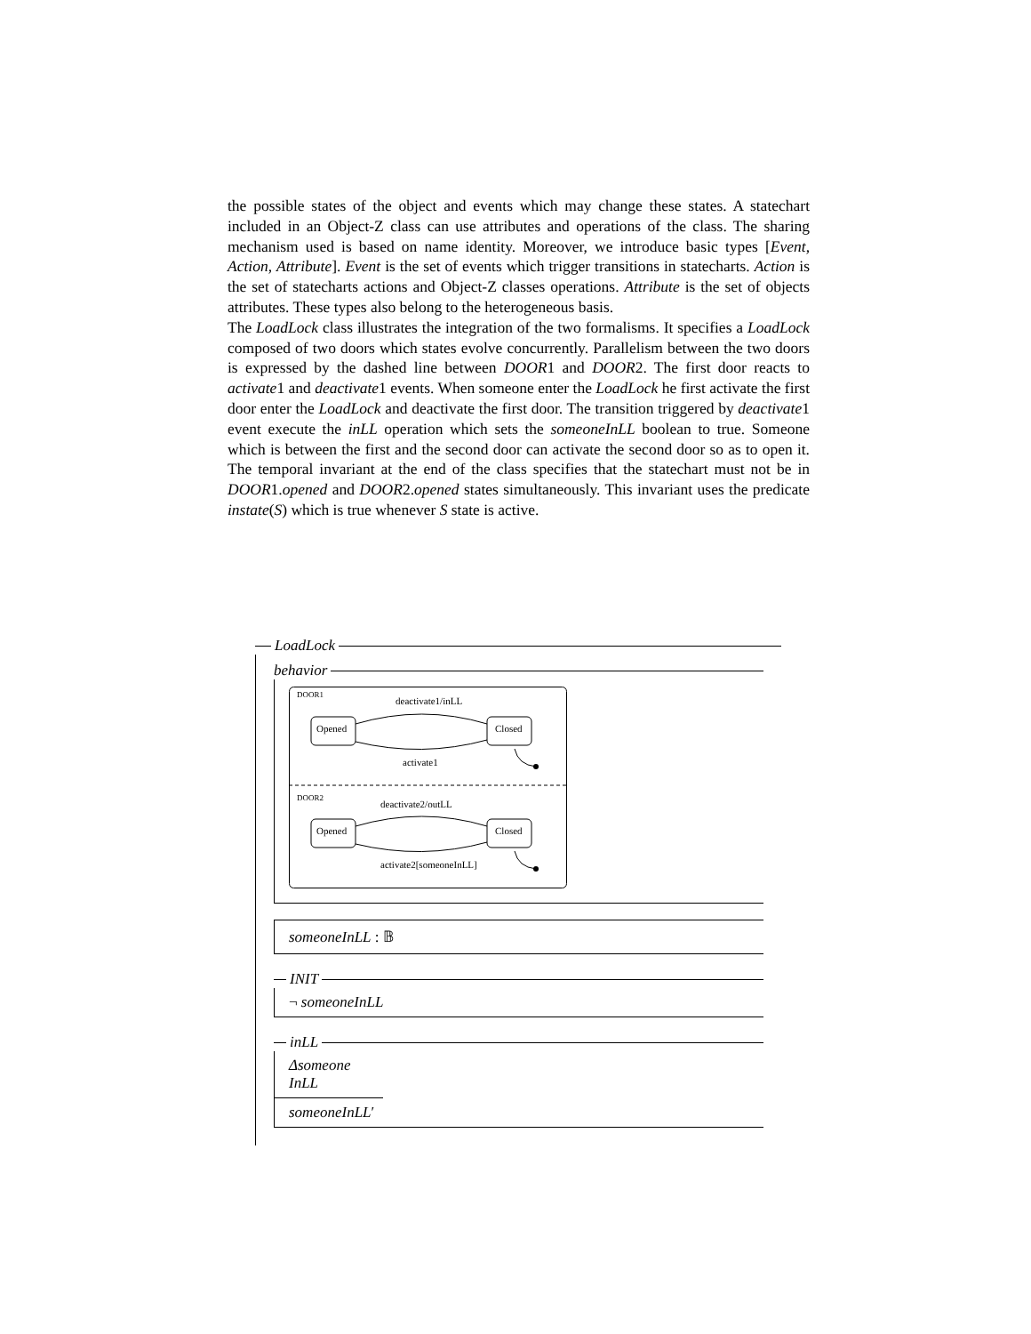the possible states of the object and events which may change these states. A statechart included in an Object-Z class can use attributes and operations of the class. The sharing mechanism used is based on name identity. Moreover, we introduce basic types [Event, Action, Attribute]. Event is the set of events which trigger transitions in statecharts. Action is the set of statecharts actions and Object-Z classes operations. Attribute is the set of objects attributes. These types also belong to the heterogeneous basis.
The LoadLock class illustrates the integration of the two formalisms. It specifies a LoadLock composed of two doors which states evolve concurrently. Parallelism between the two doors is expressed by the dashed line between DOOR1 and DOOR2. The first door reacts to activate1 and deactivate1 events. When someone enter the LoadLock he first activate the first door enter the LoadLock and deactivate the first door. The transition triggered by deactivate1 event execute the inLL operation which sets the someoneInLL boolean to true. Someone which is between the first and the second door can activate the second door so as to open it. The temporal invariant at the end of the class specifies that the statechart must not be in DOOR1.opened and DOOR2.opened states simultaneously. This invariant uses the predicate instate(S) which is true whenever S state is active.
LoadLock
behavior
DOOR1
deactivate1/inLL
Opened
Closed
activate1
DOOR2
deactivate2/outLL
Opened
Closed
activate2[someoneInLL]
someoneInLL : 𝔹
INIT
¬ someoneInLL
inLL
Δsomeone InLL
someoneInLL′